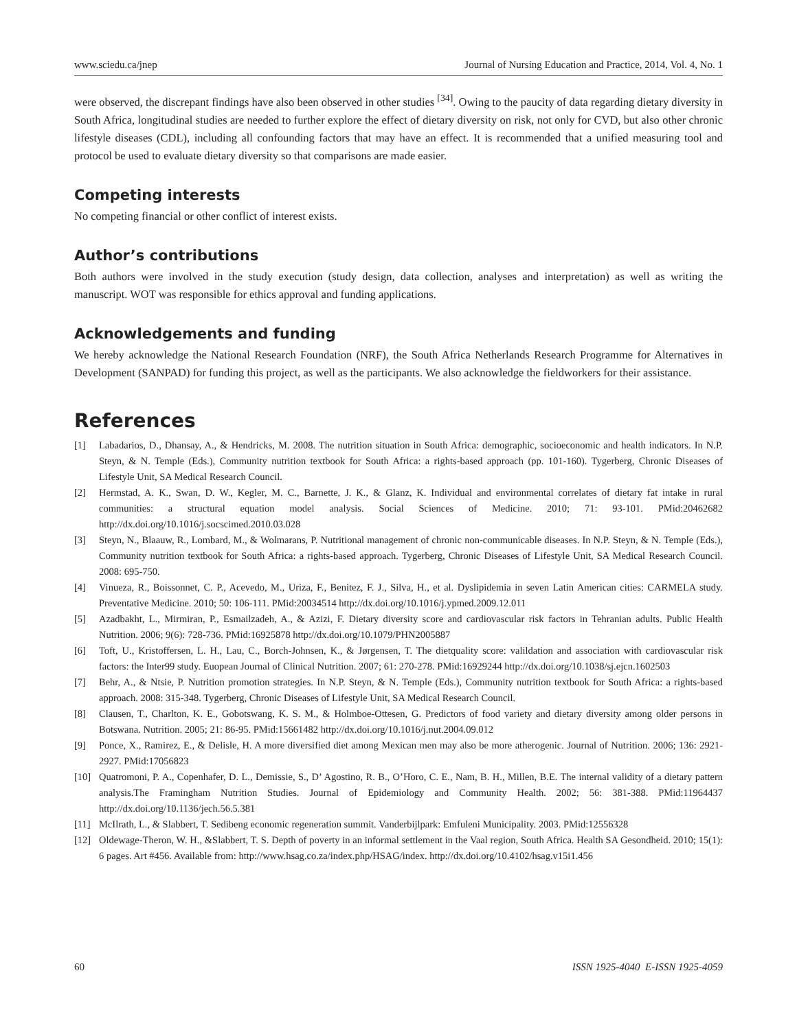www.sciedu.ca/jnep Journal of Nursing Education and Practice, 2014, Vol. 4, No. 1
were observed, the discrepant findings have also been observed in other studies <sup>[34]</sup>. Owing to the paucity of data regarding dietary diversity in South Africa, longitudinal studies are needed to further explore the effect of dietary diversity on risk, not only for CVD, but also other chronic lifestyle diseases (CDL), including all confounding factors that may have an effect. It is recommended that a unified measuring tool and protocol be used to evaluate dietary diversity so that comparisons are made easier.
Competing interests
No competing financial or other conflict of interest exists.
Author’s contributions
Both authors were involved in the study execution (study design, data collection, analyses and interpretation) as well as writing the manuscript. WOT was responsible for ethics approval and funding applications.
Acknowledgements and funding
We hereby acknowledge the National Research Foundation (NRF), the South Africa Netherlands Research Programme for Alternatives in Development (SANPAD) for funding this project, as well as the participants. We also acknowledge the fieldworkers for their assistance.
References
[1] Labadarios, D., Dhansay, A., & Hendricks, M. 2008. The nutrition situation in South Africa: demographic, socioeconomic and health indicators. In N.P. Steyn, & N. Temple (Eds.), Community nutrition textbook for South Africa: a rights-based approach (pp. 101-160). Tygerberg, Chronic Diseases of Lifestyle Unit, SA Medical Research Council.
[2] Hermstad, A. K., Swan, D. W., Kegler, M. C., Barnette, J. K., & Glanz, K. Individual and environmental correlates of dietary fat intake in rural communities: a structural equation model analysis. Social Sciences of Medicine. 2010; 71: 93-101. PMid:20462682 http://dx.doi.org/10.1016/j.socscimed.2010.03.028
[3] Steyn, N., Blaauw, R., Lombard, M., & Wolmarans, P. Nutritional management of chronic non-communicable diseases. In N.P. Steyn, & N. Temple (Eds.), Community nutrition textbook for South Africa: a rights-based approach. Tygerberg, Chronic Diseases of Lifestyle Unit, SA Medical Research Council. 2008: 695-750.
[4] Vinueza, R., Boissonnet, C. P., Acevedo, M., Uriza, F., Benitez, F. J., Silva, H., et al. Dyslipidemia in seven Latin American cities: CARMELA study. Preventative Medicine. 2010; 50: 106-111. PMid:20034514 http://dx.doi.org/10.1016/j.ypmed.2009.12.011
[5] Azadbakht, L., Mirmiran, P., Esmailzadeh, A., & Azizi, F. Dietary diversity score and cardiovascular risk factors in Tehranian adults. Public Health Nutrition. 2006; 9(6): 728-736. PMid:16925878 http://dx.doi.org/10.1079/PHN2005887
[6] Toft, U., Kristoffersen, L. H., Lau, C., Borch-Johnsen, K., & Jørgensen, T. The dietquality score: valildation and association with cardiovascular risk factors: the Inter99 study. Euopean Journal of Clinical Nutrition. 2007; 61: 270-278. PMid:16929244 http://dx.doi.org/10.1038/sj.ejcn.1602503
[7] Behr, A., & Ntsie, P. Nutrition promotion strategies. In N.P. Steyn, & N. Temple (Eds.), Community nutrition textbook for South Africa: a rights-based approach. 2008: 315-348. Tygerberg, Chronic Diseases of Lifestyle Unit, SA Medical Research Council.
[8] Clausen, T., Charlton, K. E., Gobotswang, K. S. M., & Holmboe-Ottesen, G. Predictors of food variety and dietary diversity among older persons in Botswana. Nutrition. 2005; 21: 86-95. PMid:15661482 http://dx.doi.org/10.1016/j.nut.2004.09.012
[9] Ponce, X., Ramirez, E., & Delisle, H. A more diversified diet among Mexican men may also be more atherogenic. Journal of Nutrition. 2006; 136: 2921-2927. PMid:17056823
[10] Quatromoni, P. A., Copenhafer, D. L., Demissie, S., D’ Agostino, R. B., O’Horo, C. E., Nam, B. H., Millen, B.E. The internal validity of a dietary pattern analysis.The Framingham Nutrition Studies. Journal of Epidemiology and Community Health. 2002; 56: 381-388. PMid:11964437 http://dx.doi.org/10.1136/jech.56.5.381
[11] McIlrath, L., & Slabbert, T. Sedibeng economic regeneration summit. Vanderbijlpark: Emfuleni Municipality. 2003. PMid:12556328
[12] Oldewage-Theron, W. H., &Slabbert, T. S. Depth of poverty in an informal settlement in the Vaal region, South Africa. Health SA Gesondheid. 2010; 15(1): 6 pages. Art #456. Available from: http://www.hsag.co.za/index.php/HSAG/index. http://dx.doi.org/10.4102/hsag.v15i1.456
60 ISSN 1925-4040 E-ISSN 1925-4059